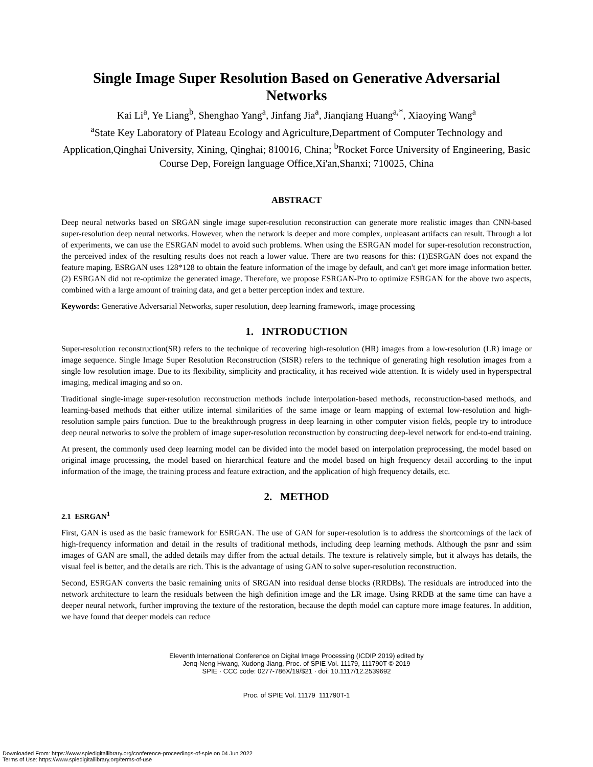Single Image Super Resolution Based on Generative Adversarial Networks
Kai Li<sup>a</sup>, Ye Liang<sup>b</sup>, Shenghao Yang<sup>a</sup>, Jinfang Jia<sup>a</sup>, Jianqiang Huang<sup>a,*</sup>, Xiaoying Wang<sup>a</sup>
<sup>a</sup> State Key Laboratory of Plateau Ecology and Agriculture,Department of Computer Technology and Application,Qinghai University, Xining, Qinghai; 810016, China; <sup>b</sup>Rocket Force University of Engineering, Basic Course Dep, Foreign language Office,Xi'an,Shanxi; 710025, China
ABSTRACT
Deep neural networks based on SRGAN single image super-resolution reconstruction can generate more realistic images than CNN-based super-resolution deep neural networks. However, when the network is deeper and more complex, unpleasant artifacts can result. Through a lot of experiments, we can use the ESRGAN model to avoid such problems. When using the ESRGAN model for super-resolution reconstruction, the perceived index of the resulting results does not reach a lower value. There are two reasons for this: (1)ESRGAN does not expand the feature maping. ESRGAN uses 128*128 to obtain the feature information of the image by default, and can't get more image information better. (2) ESRGAN did not re-optimize the generated image. Therefore, we propose ESRGAN-Pro to optimize ESRGAN for the above two aspects, combined with a large amount of training data, and get a better perception index and texture.
Keywords: Generative Adversarial Networks, super resolution, deep learning framework, image processing
1. INTRODUCTION
Super-resolution reconstruction(SR) refers to the technique of recovering high-resolution (HR) images from a low-resolution (LR) image or image sequence. Single Image Super Resolution Reconstruction (SISR) refers to the technique of generating high resolution images from a single low resolution image. Due to its flexibility, simplicity and practicality, it has received wide attention. It is widely used in hyperspectral imaging, medical imaging and so on.
Traditional single-image super-resolution reconstruction methods include interpolation-based methods, reconstruction-based methods, and learning-based methods that either utilize internal similarities of the same image or learn mapping of external low-resolution and high-resolution sample pairs function. Due to the breakthrough progress in deep learning in other computer vision fields, people try to introduce deep neural networks to solve the problem of image super-resolution reconstruction by constructing deep-level network for end-to-end training.
At present, the commonly used deep learning model can be divided into the model based on interpolation preprocessing, the model based on original image processing, the model based on hierarchical feature and the model based on high frequency detail according to the input information of the image, the training process and feature extraction, and the application of high frequency details, etc.
2. METHOD
2.1 ESRGAN<sup>1</sup>
First, GAN is used as the basic framework for ESRGAN. The use of GAN for super-resolution is to address the shortcomings of the lack of high-frequency information and detail in the results of traditional methods, including deep learning methods. Although the psnr and ssim images of GAN are small, the added details may differ from the actual details. The texture is relatively simple, but it always has details, the visual feel is better, and the details are rich. This is the advantage of using GAN to solve super-resolution reconstruction.
Second, ESRGAN converts the basic remaining units of SRGAN into residual dense blocks (RRDBs). The residuals are introduced into the network architecture to learn the residuals between the high definition image and the LR image. Using RRDB at the same time can have a deeper neural network, further improving the texture of the restoration, because the depth model can capture more image features. In addition, we have found that deeper models can reduce
Eleventh International Conference on Digital Image Processing (ICDIP 2019) edited by
Jenq-Neng Hwang, Xudong Jiang, Proc. of SPIE Vol. 11179, 111790T © 2019
SPIE · CCC code: 0277-786X/19/$21 · doi: 10.1117/12.2539692
Proc. of SPIE Vol. 11179 111790T-1
Downloaded From: https://www.spiedigitallibrary.org/conference-proceedings-of-spie on 04 Jun 2022
Terms of Use: https://www.spiedigitallibrary.org/terms-of-use